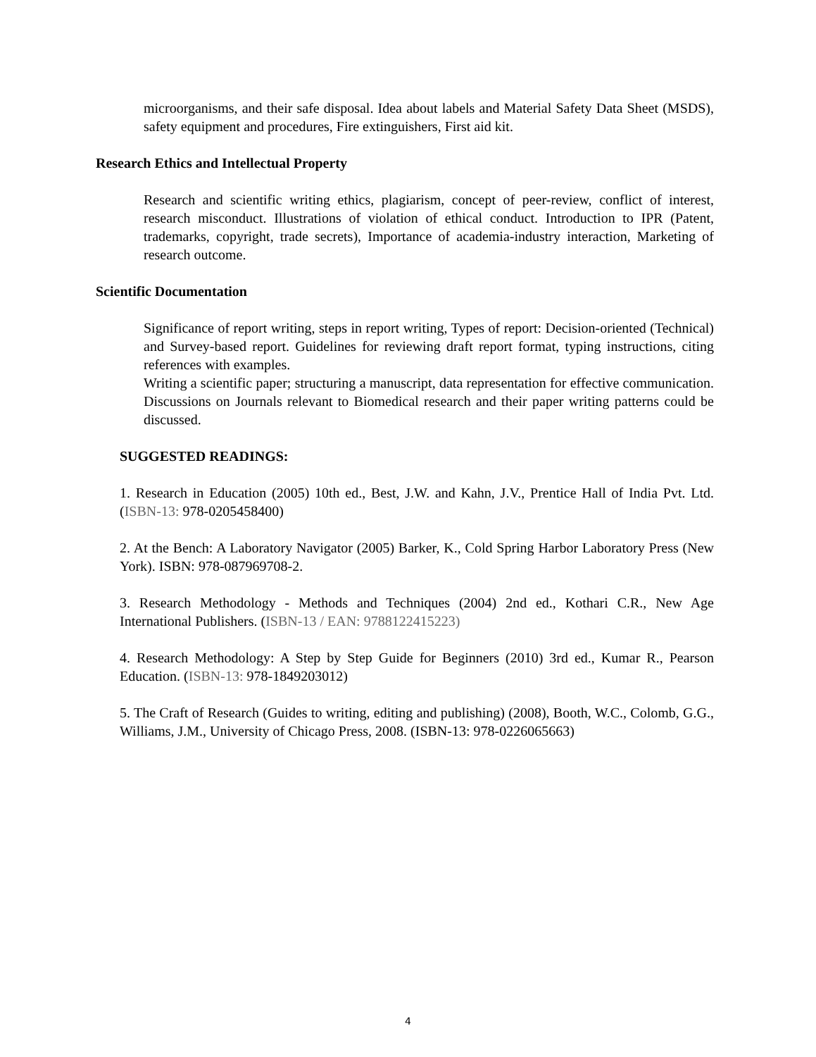microorganisms, and their safe disposal. Idea about labels and Material Safety Data Sheet (MSDS), safety equipment and procedures, Fire extinguishers, First aid kit.
Research Ethics and Intellectual Property
Research and scientific writing ethics, plagiarism, concept of peer-review, conflict of interest, research misconduct. Illustrations of violation of ethical conduct. Introduction to IPR (Patent, trademarks, copyright, trade secrets), Importance of academia-industry interaction, Marketing of research outcome.
Scientific Documentation
Significance of report writing, steps in report writing, Types of report: Decision-oriented (Technical) and Survey-based report. Guidelines for reviewing draft report format, typing instructions, citing references with examples.
Writing a scientific paper; structuring a manuscript, data representation for effective communication. Discussions on Journals relevant to Biomedical research and their paper writing patterns could be discussed.
SUGGESTED READINGS:
1. Research in Education (2005) 10th ed., Best, J.W. and Kahn, J.V., Prentice Hall of India Pvt. Ltd. (ISBN-13: 978-0205458400)
2. At the Bench: A Laboratory Navigator (2005) Barker, K., Cold Spring Harbor Laboratory Press (New York). ISBN: 978-087969708-2.
3. Research Methodology - Methods and Techniques (2004) 2nd ed., Kothari C.R., New Age International Publishers. (ISBN-13 / EAN: 9788122415223)
4. Research Methodology: A Step by Step Guide for Beginners (2010) 3rd ed., Kumar R., Pearson Education. (ISBN-13: 978-1849203012)
5. The Craft of Research (Guides to writing, editing and publishing) (2008), Booth, W.C., Colomb, G.G., Williams, J.M., University of Chicago Press, 2008. (ISBN-13: 978-0226065663)
4